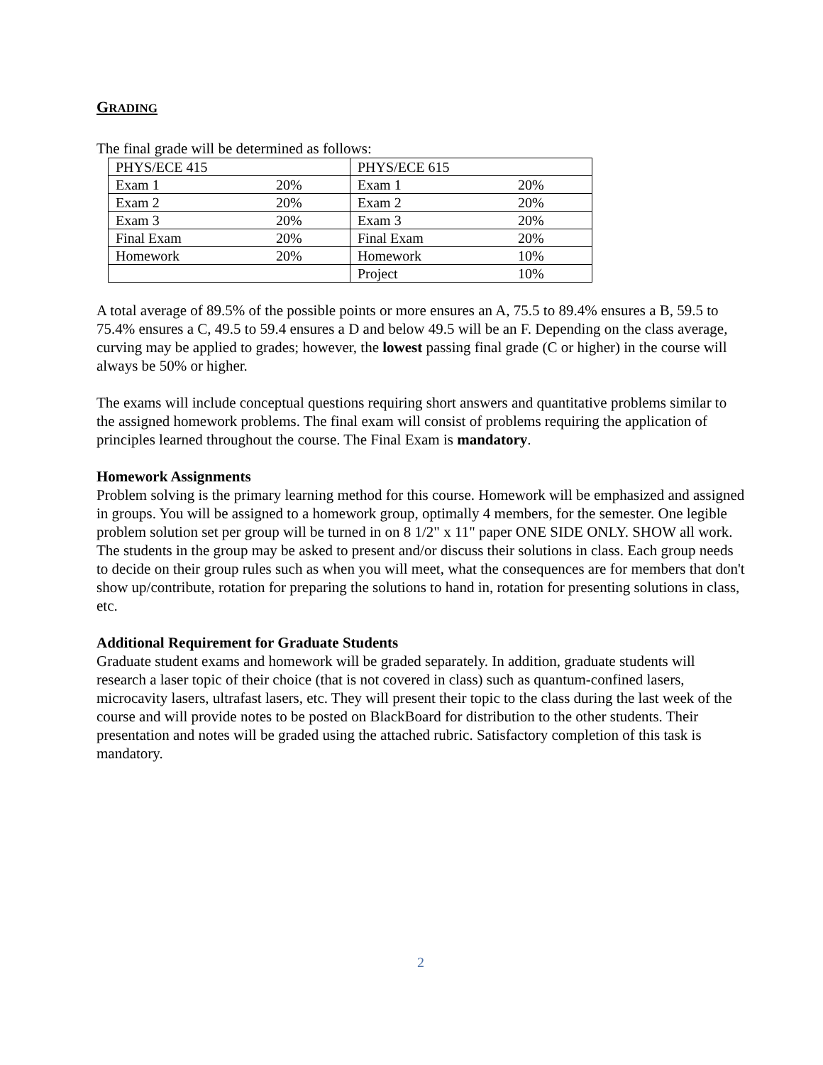GRADING
The final grade will be determined as follows:
| PHYS/ECE 415 | | PHYS/ECE 615 | |
| Exam 1 | 20% | Exam 1 | 20% |
| Exam 2 | 20% | Exam 2 | 20% |
| Exam 3 | 20% | Exam 3 | 20% |
| Final Exam | 20% | Final Exam | 20% |
| Homework | 20% | Homework | 10% |
| | | Project | 10% |
A total average of 89.5% of the possible points or more ensures an A, 75.5 to 89.4% ensures a B, 59.5 to 75.4% ensures a C, 49.5 to 59.4 ensures a D and below 49.5 will be an F. Depending on the class average, curving may be applied to grades; however, the lowest passing final grade (C or higher) in the course will always be 50% or higher.
The exams will include conceptual questions requiring short answers and quantitative problems similar to the assigned homework problems. The final exam will consist of problems requiring the application of principles learned throughout the course. The Final Exam is mandatory.
Homework Assignments
Problem solving is the primary learning method for this course. Homework will be emphasized and assigned in groups. You will be assigned to a homework group, optimally 4 members, for the semester. One legible problem solution set per group will be turned in on 8 1/2" x 11" paper ONE SIDE ONLY. SHOW all work. The students in the group may be asked to present and/or discuss their solutions in class. Each group needs to decide on their group rules such as when you will meet, what the consequences are for members that don't show up/contribute, rotation for preparing the solutions to hand in, rotation for presenting solutions in class, etc.
Additional Requirement for Graduate Students
Graduate student exams and homework will be graded separately. In addition, graduate students will research a laser topic of their choice (that is not covered in class) such as quantum-confined lasers, microcavity lasers, ultrafast lasers, etc. They will present their topic to the class during the last week of the course and will provide notes to be posted on BlackBoard for distribution to the other students. Their presentation and notes will be graded using the attached rubric. Satisfactory completion of this task is mandatory.
2